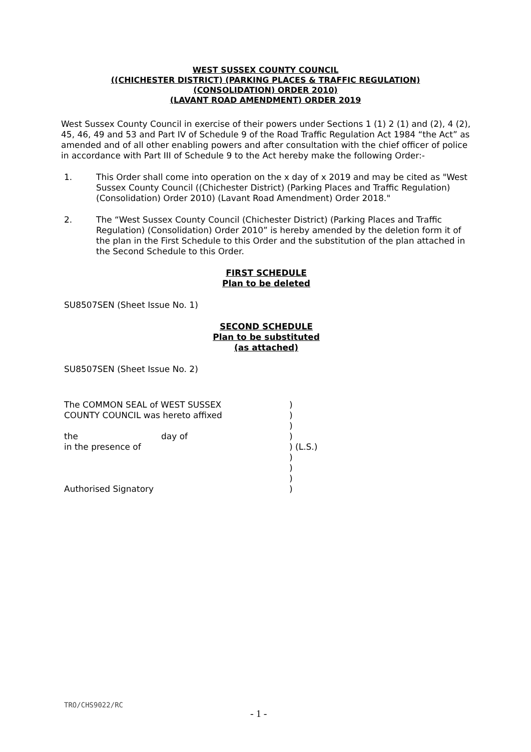WEST SUSSEX COUNTY COUNCIL
((CHICHESTER DISTRICT) (PARKING PLACES & TRAFFIC REGULATION)
(CONSOLIDATION) ORDER 2010)
(LAVANT ROAD AMENDMENT) ORDER 2019
West Sussex County Council in exercise of their powers under Sections 1 (1) 2 (1) and (2), 4 (2), 45, 46, 49 and 53 and Part IV of Schedule 9 of the Road Traffic Regulation Act 1984 “the Act” as amended and of all other enabling powers and after consultation with the chief officer of police in accordance with Part III of Schedule 9 to the Act hereby make the following Order:-
1. This Order shall come into operation on the x day of x 2019 and may be cited as "West Sussex County Council ((Chichester District) (Parking Places and Traffic Regulation) (Consolidation) Order 2010) (Lavant Road Amendment) Order 2018."
2. The “West Sussex County Council (Chichester District) (Parking Places and Traffic Regulation) (Consolidation) Order 2010” is hereby amended by the deletion form it of the plan in the First Schedule to this Order and the substitution of the plan attached in the Second Schedule to this Order.
FIRST SCHEDULE
Plan to be deleted
SU8507SEN (Sheet Issue No. 1)
SECOND SCHEDULE
Plan to be substituted
(as attached)
SU8507SEN (Sheet Issue No. 2)
| The COMMON SEAL of WEST SUSSEX | | ) |
| COUNTY COUNCIL was hereto affixed | | ) |
| | | ) |
| the | day of | ) |
| in the presence of | | ) (L.S.) |
| | | ) |
| | | ) |
| | | ) |
| Authorised Signatory | | ) |
TRO/CHS9022/RC
- 1 -